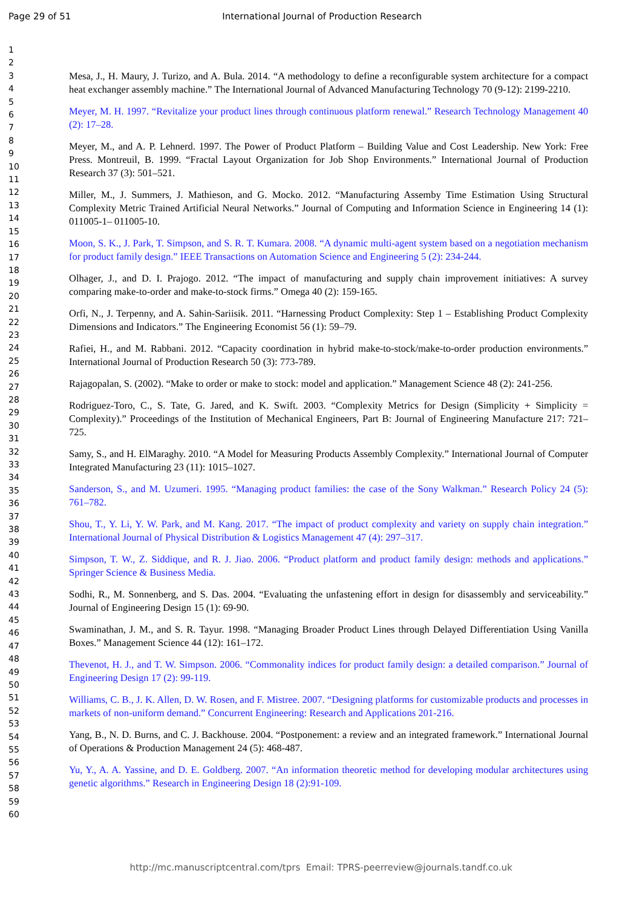Page 29 of 51 International Journal of Production Research
1
2
3
4
5
6
7
8
9
10
11
12
13
14
15
16
17
18
19
20
21
22
23
24
25
26
27
28
29
30
31
32
33
34
35
36
37
38
39
40
41
42
43
44
45
46
47
48
49
50
51
52
53
54
55
56
57
58
59
60
Mesa, J., H. Maury, J. Turizo, and A. Bula. 2014. “A methodology to define a reconfigurable system architecture for a compact heat exchanger assembly machine.” The International Journal of Advanced Manufacturing Technology 70 (9-12): 2199-2210.
Meyer, M. H. 1997. “Revitalize your product lines through continuous platform renewal.” Research Technology Management 40 (2): 17–28.
Meyer, M., and A. P. Lehnerd. 1997. The Power of Product Platform – Building Value and Cost Leadership. New York: Free Press. Montreuil, B. 1999. “Fractal Layout Organization for Job Shop Environments.” International Journal of Production Research 37 (3): 501–521.
Miller, M., J. Summers, J. Mathieson, and G. Mocko. 2012. “Manufacturing Assemby Time Estimation Using Structural Complexity Metric Trained Artificial Neural Networks.” Journal of Computing and Information Science in Engineering 14 (1): 011005-1– 011005-10.
Moon, S. K., J. Park, T. Simpson, and S. R. T. Kumara. 2008. “A dynamic multi-agent system based on a negotiation mechanism for product family design.” IEEE Transactions on Automation Science and Engineering 5 (2): 234-244.
Olhager, J., and D. I. Prajogo. 2012. “The impact of manufacturing and supply chain improvement initiatives: A survey comparing make-to-order and make-to-stock firms.” Omega 40 (2): 159-165.
Orfi, N., J. Terpenny, and A. Sahin-Sariisik. 2011. “Harnessing Product Complexity: Step 1 – Establishing Product Complexity Dimensions and Indicators.” The Engineering Economist 56 (1): 59–79.
Rafiei, H., and M. Rabbani. 2012. “Capacity coordination in hybrid make-to-stock/make-to-order production environments.” International Journal of Production Research 50 (3): 773-789.
Rajagopalan, S. (2002). “Make to order or make to stock: model and application.” Management Science 48 (2): 241-256.
Rodriguez-Toro, C., S. Tate, G. Jared, and K. Swift. 2003. “Complexity Metrics for Design (Simplicity + Simplicity = Complexity).” Proceedings of the Institution of Mechanical Engineers, Part B: Journal of Engineering Manufacture 217: 721–725.
Samy, S., and H. ElMaraghy. 2010. “A Model for Measuring Products Assembly Complexity.” International Journal of Computer Integrated Manufacturing 23 (11): 1015–1027.
Sanderson, S., and M. Uzumeri. 1995. “Managing product families: the case of the Sony Walkman.” Research Policy 24 (5): 761–782.
Shou, T., Y. Li, Y. W. Park, and M. Kang. 2017. “The impact of product complexity and variety on supply chain integration.” International Journal of Physical Distribution & Logistics Management 47 (4): 297–317.
Simpson, T. W., Z. Siddique, and R. J. Jiao. 2006. “Product platform and product family design: methods and applications.” Springer Science & Business Media.
Sodhi, R., M. Sonnenberg, and S. Das. 2004. “Evaluating the unfastening effort in design for disassembly and serviceability.” Journal of Engineering Design 15 (1): 69-90.
Swaminathan, J. M., and S. R. Tayur. 1998. “Managing Broader Product Lines through Delayed Differentiation Using Vanilla Boxes.” Management Science 44 (12): 161–172.
Thevenot, H. J., and T. W. Simpson. 2006. “Commonality indices for product family design: a detailed comparison.” Journal of Engineering Design 17 (2): 99-119.
Williams, C. B., J. K. Allen, D. W. Rosen, and F. Mistree. 2007. “Designing platforms for customizable products and processes in markets of non-uniform demand.” Concurrent Engineering: Research and Applications 201-216.
Yang, B., N. D. Burns, and C. J. Backhouse. 2004. “Postponement: a review and an integrated framework.” International Journal of Operations & Production Management 24 (5): 468-487.
Yu, Y., A. A. Yassine, and D. E. Goldberg. 2007. “An information theoretic method for developing modular architectures using genetic algorithms.” Research in Engineering Design 18 (2):91-109.
http://mc.manuscriptcentral.com/tprs Email: TPRS-peerreview@journals.tandf.co.uk